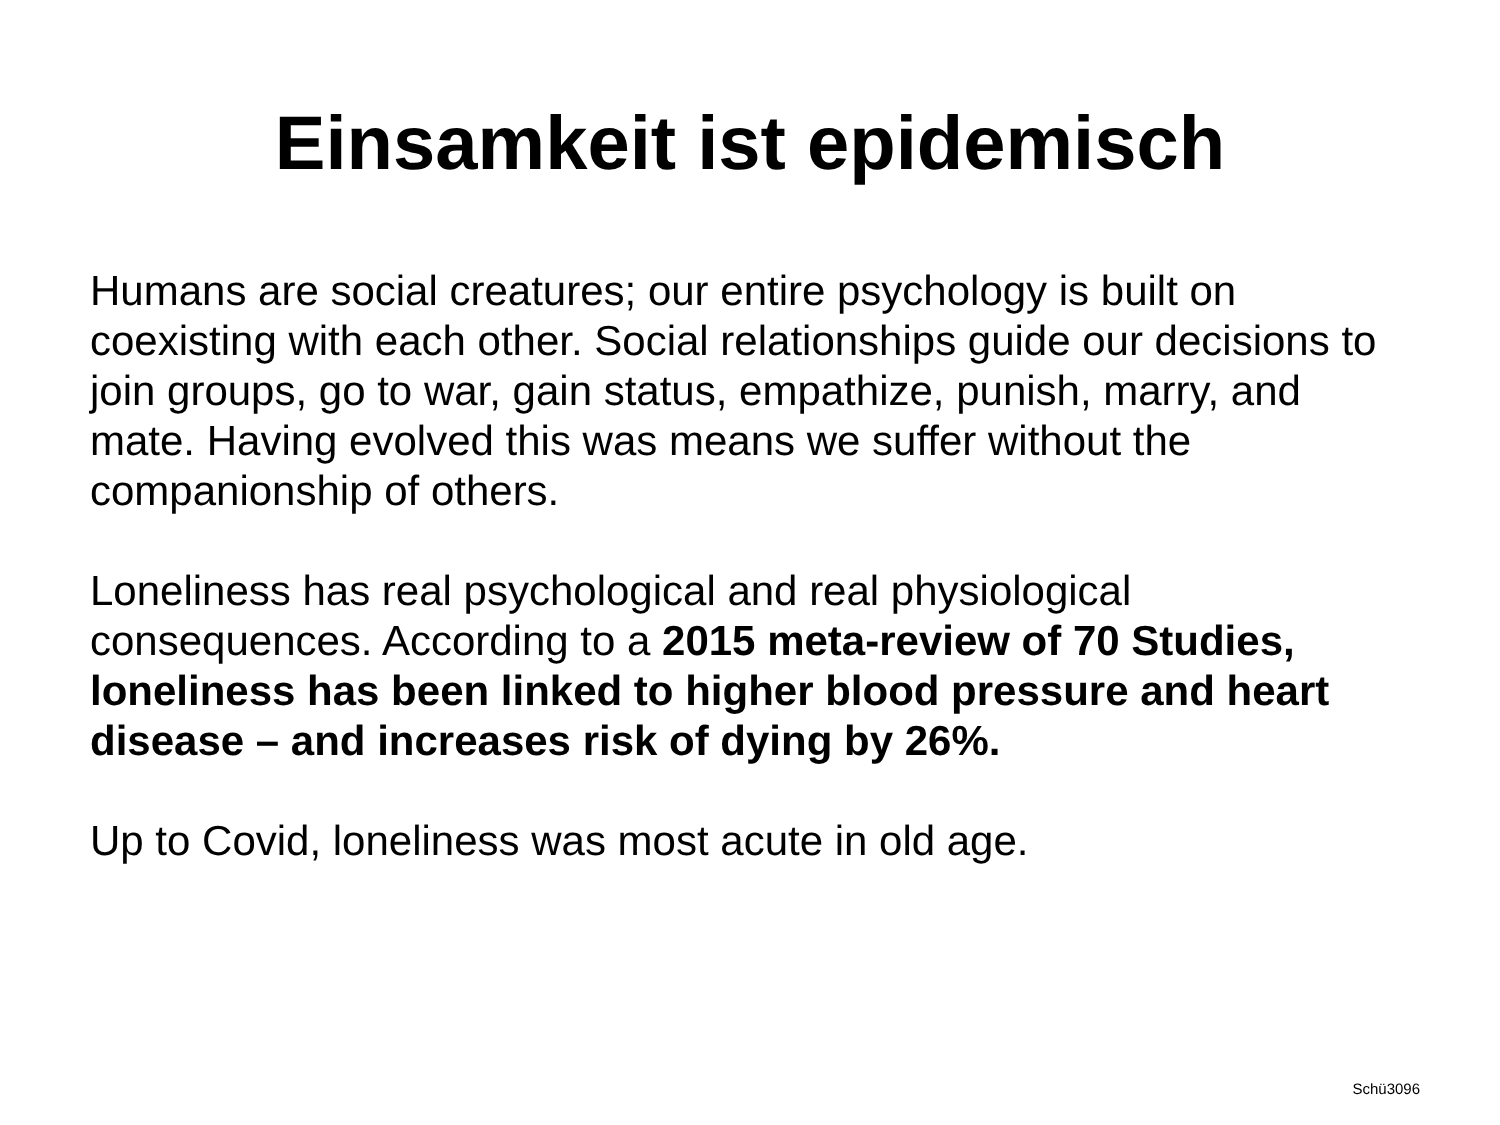Einsamkeit ist epidemisch
Humans are social creatures; our entire psychology is built on coexisting with each other. Social relationships guide our decisions to join groups, go to war, gain status, empathize, punish, marry, and mate. Having evolved this was means we suffer without the companionship of others.
Loneliness has real psychological and real physiological consequences. According to a 2015 meta-review of 70 Studies, loneliness has been linked to higher blood pressure and heart disease – and increases risk of dying by 26%.
Up to Covid, loneliness was most acute in old age.
Schü3096